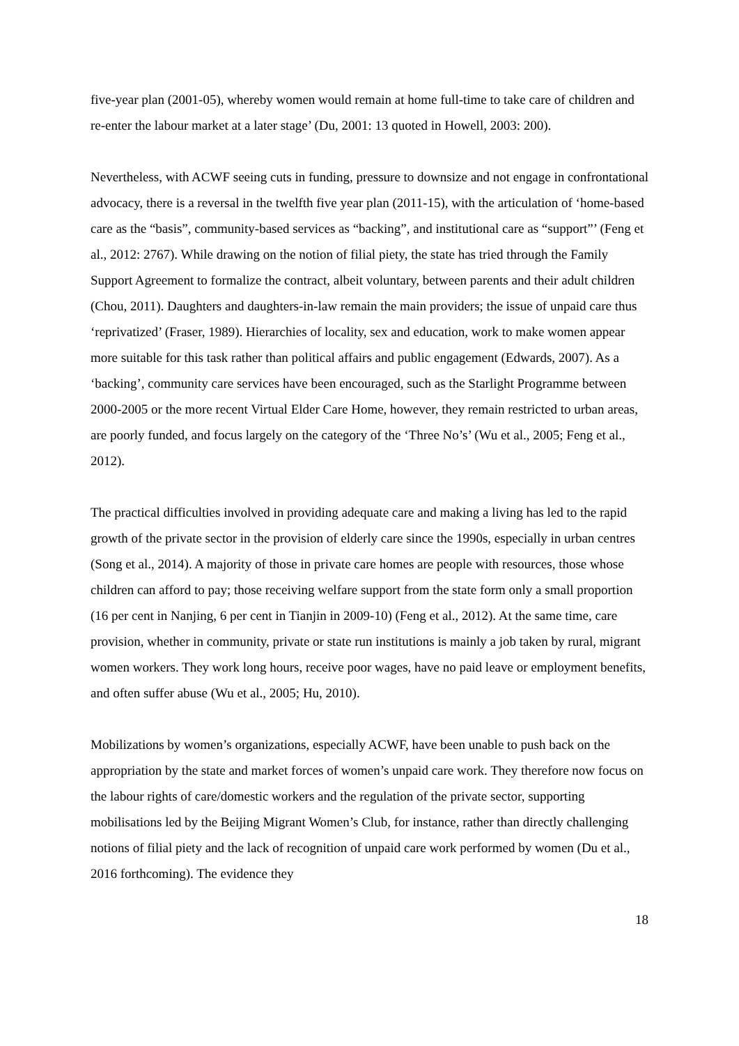five-year plan (2001-05), whereby women would remain at home full-time to take care of children and re-enter the labour market at a later stage’ (Du, 2001: 13 quoted in Howell, 2003: 200).
Nevertheless, with ACWF seeing cuts in funding, pressure to downsize and not engage in confrontational advocacy, there is a reversal in the twelfth five year plan (2011-15), with the articulation of ‘home-based care as the “basis”, community-based services as “backing”, and institutional care as “support”’ (Feng et al., 2012: 2767). While drawing on the notion of filial piety, the state has tried through the Family Support Agreement to formalize the contract, albeit voluntary, between parents and their adult children (Chou, 2011). Daughters and daughters-in-law remain the main providers; the issue of unpaid care thus ‘reprivatized’ (Fraser, 1989). Hierarchies of locality, sex and education, work to make women appear more suitable for this task rather than political affairs and public engagement (Edwards, 2007). As a ‘backing’, community care services have been encouraged, such as the Starlight Programme between 2000-2005 or the more recent Virtual Elder Care Home, however, they remain restricted to urban areas, are poorly funded, and focus largely on the category of the ‘Three No’s’ (Wu et al., 2005; Feng et al., 2012).
The practical difficulties involved in providing adequate care and making a living has led to the rapid growth of the private sector in the provision of elderly care since the 1990s, especially in urban centres (Song et al., 2014). A majority of those in private care homes are people with resources, those whose children can afford to pay; those receiving welfare support from the state form only a small proportion (16 per cent in Nanjing, 6 per cent in Tianjin in 2009-10) (Feng et al., 2012). At the same time, care provision, whether in community, private or state run institutions is mainly a job taken by rural, migrant women workers. They work long hours, receive poor wages, have no paid leave or employment benefits, and often suffer abuse (Wu et al., 2005; Hu, 2010).
Mobilizations by women’s organizations, especially ACWF, have been unable to push back on the appropriation by the state and market forces of women’s unpaid care work. They therefore now focus on the labour rights of care/domestic workers and the regulation of the private sector, supporting mobilisations led by the Beijing Migrant Women’s Club, for instance, rather than directly challenging notions of filial piety and the lack of recognition of unpaid care work performed by women (Du et al., 2016 forthcoming). The evidence they
18